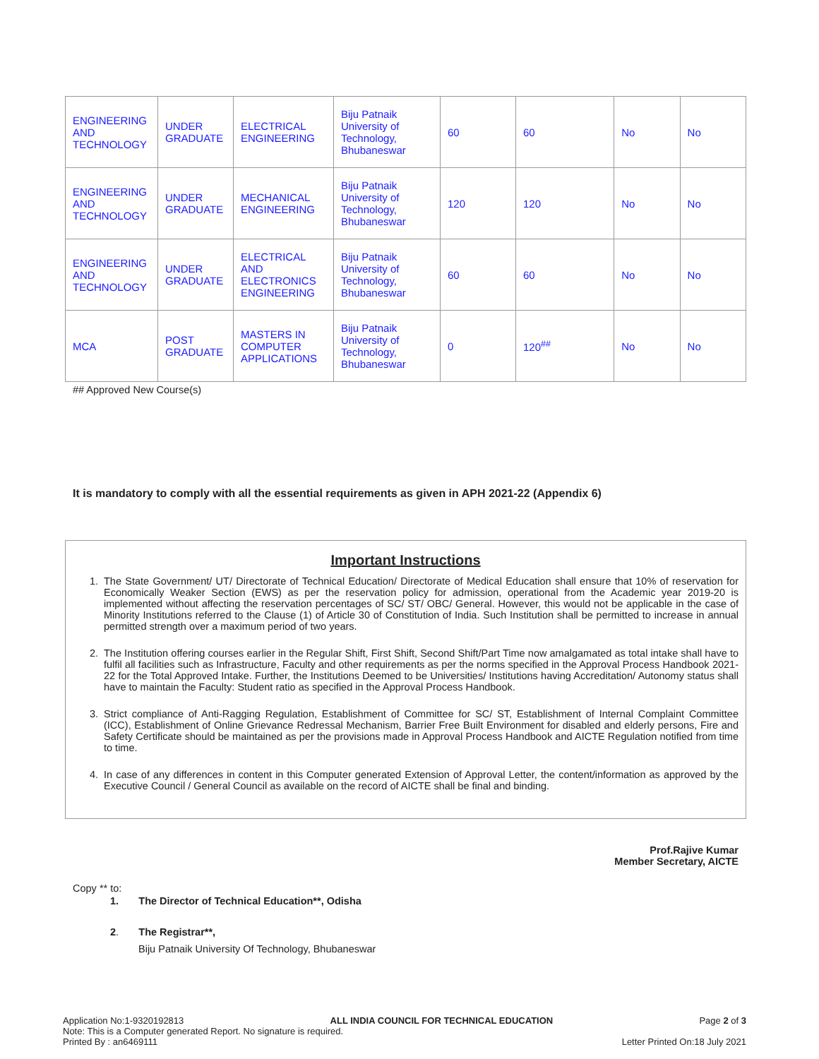| ENGINEERING AND TECHNOLOGY | UNDER GRADUATE | ELECTRICAL ENGINEERING | Biju Patnaik University of Technology, Bhubaneswar | 60 | 60 | No | No |
| ENGINEERING AND TECHNOLOGY | UNDER GRADUATE | MECHANICAL ENGINEERING | Biju Patnaik University of Technology, Bhubaneswar | 120 | 120 | No | No |
| ENGINEERING AND TECHNOLOGY | UNDER GRADUATE | ELECTRICAL AND ELECTRONICS ENGINEERING | Biju Patnaik University of Technology, Bhubaneswar | 60 | 60 | No | No |
| MCA | POST GRADUATE | MASTERS IN COMPUTER APPLICATIONS | Biju Patnaik University of Technology, Bhubaneswar | 0 | 120<sup>##</sup> | No | No |
## Approved New Course(s)
It is mandatory to comply with all the essential requirements as given in APH 2021-22 (Appendix 6)
Important Instructions
1. The State Government/ UT/ Directorate of Technical Education/ Directorate of Medical Education shall ensure that 10% of reservation for Economically Weaker Section (EWS) as per the reservation policy for admission, operational from the Academic year 2019-20 is implemented without affecting the reservation percentages of SC/ ST/ OBC/ General. However, this would not be applicable in the case of Minority Institutions referred to the Clause (1) of Article 30 of Constitution of India. Such Institution shall be permitted to increase in annual permitted strength over a maximum period of two years.
2. The Institution offering courses earlier in the Regular Shift, First Shift, Second Shift/Part Time now amalgamated as total intake shall have to fulfil all facilities such as Infrastructure, Faculty and other requirements as per the norms specified in the Approval Process Handbook 2021-22 for the Total Approved Intake. Further, the Institutions Deemed to be Universities/ Institutions having Accreditation/ Autonomy status shall have to maintain the Faculty: Student ratio as specified in the Approval Process Handbook.
3. Strict compliance of Anti-Ragging Regulation, Establishment of Committee for SC/ ST, Establishment of Internal Complaint Committee (ICC), Establishment of Online Grievance Redressal Mechanism, Barrier Free Built Environment for disabled and elderly persons, Fire and Safety Certificate should be maintained as per the provisions made in Approval Process Handbook and AICTE Regulation notified from time to time.
4. In case of any differences in content in this Computer generated Extension of Approval Letter, the content/information as approved by the Executive Council / General Council as available on the record of AICTE shall be final and binding.
Prof.Rajive Kumar
Member Secretary, AICTE
Copy ** to:
1. The Director of Technical Education**, Odisha
2. The Registrar**,
Biju Patnaik University Of Technology, Bhubaneswar
Application No:1-9320192813 ALL INDIA COUNCIL FOR TECHNICAL EDUCATION Page 2 of 3
Note: This is a Computer generated Report. No signature is required.
Printed By : an6469111 Letter Printed On:18 July 2021